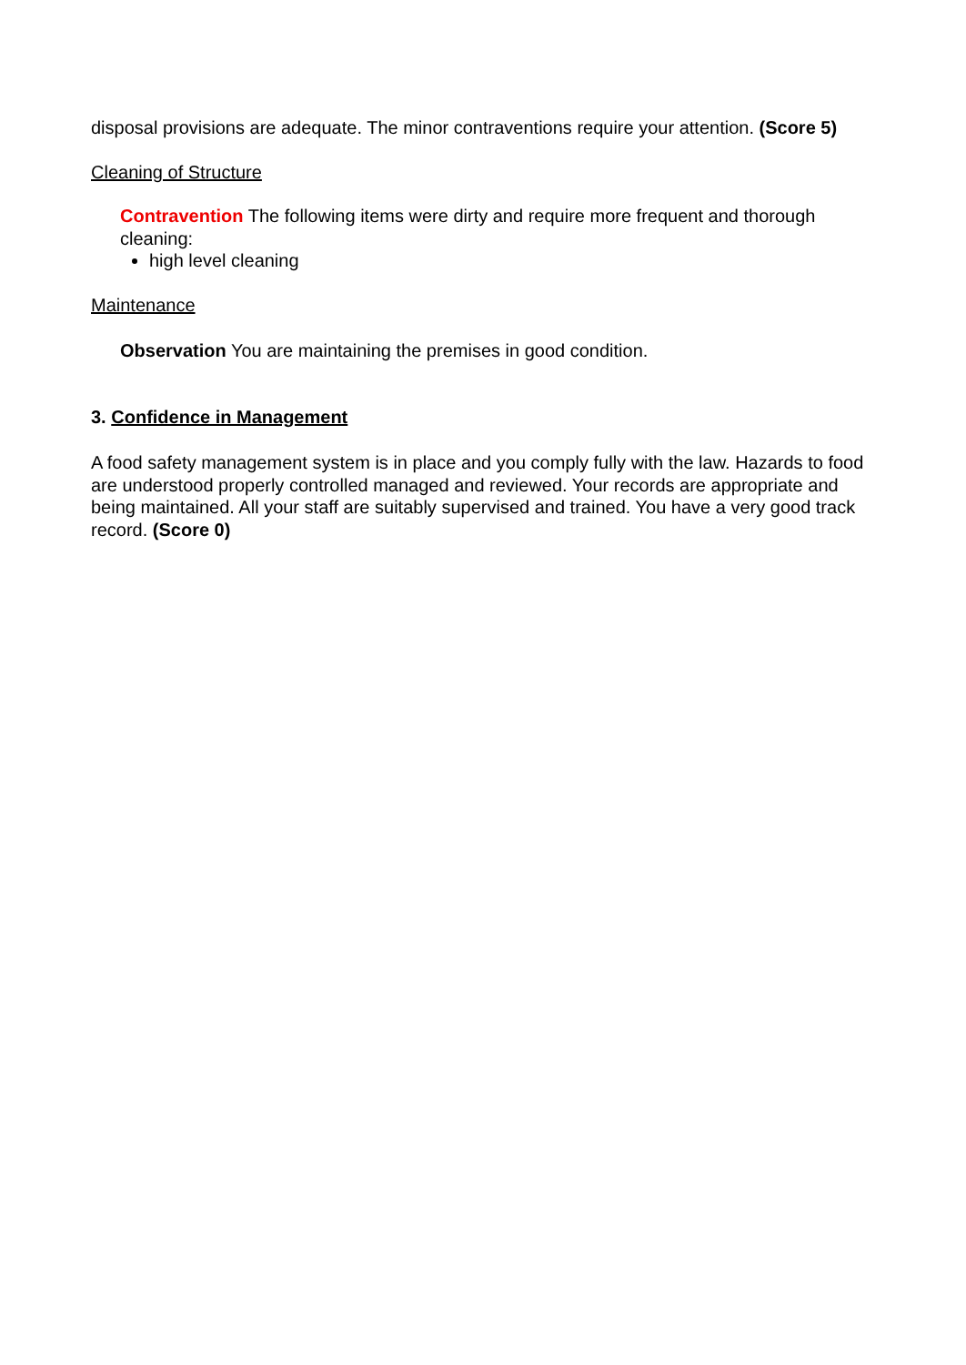disposal provisions are adequate. The minor contraventions require your attention. (Score 5)
Cleaning of Structure
Contravention The following items were dirty and require more frequent and thorough cleaning:
high level cleaning
Maintenance
Observation You are maintaining the premises in good condition.
3. Confidence in Management
A food safety management system is in place and you comply fully with the law. Hazards to food are understood properly controlled managed and reviewed. Your records are appropriate and being maintained. All your staff are suitably supervised and trained. You have a very good track record. (Score 0)